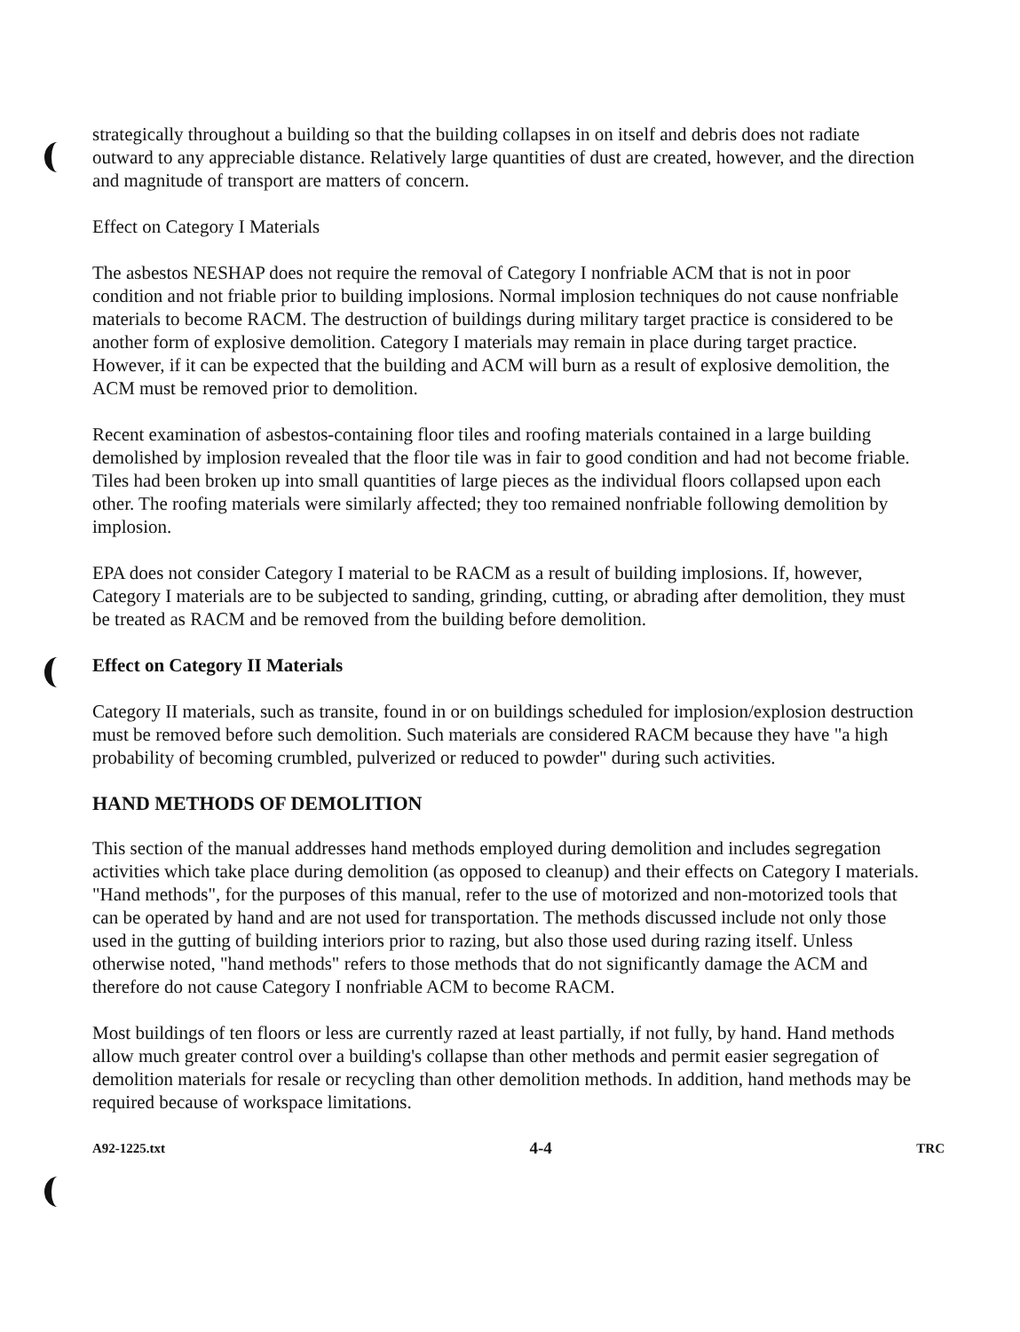strategically throughout a building so that the building collapses in on itself and debris does not radiate outward to any appreciable distance. Relatively large quantities of dust are created, however, and the direction and magnitude of transport are matters of concern.
Effect on Category I Materials
The asbestos NESHAP does not require the removal of Category I nonfriable ACM that is not in poor condition and not friable prior to building implosions. Normal implosion techniques do not cause nonfriable materials to become RACM. The destruction of buildings during military target practice is considered to be another form of explosive demolition. Category I materials may remain in place during target practice. However, if it can be expected that the building and ACM will burn as a result of explosive demolition, the ACM must be removed prior to demolition.
Recent examination of asbestos-containing floor tiles and roofing materials contained in a large building demolished by implosion revealed that the floor tile was in fair to good condition and had not become friable. Tiles had been broken up into small quantities of large pieces as the individual floors collapsed upon each other. The roofing materials were similarly affected; they too remained nonfriable following demolition by implosion.
EPA does not consider Category I material to be RACM as a result of building implosions. If, however, Category I materials are to be subjected to sanding, grinding, cutting, or abrading after demolition, they must be treated as RACM and be removed from the building before demolition.
Effect on Category II Materials
Category II materials, such as transite, found in or on buildings scheduled for implosion/explosion destruction must be removed before such demolition. Such materials are considered RACM because they have "a high probability of becoming crumbled, pulverized or reduced to powder" during such activities.
HAND METHODS OF DEMOLITION
This section of the manual addresses hand methods employed during demolition and includes segregation activities which take place during demolition (as opposed to cleanup) and their effects on Category I materials. "Hand methods", for the purposes of this manual, refer to the use of motorized and non-motorized tools that can be operated by hand and are not used for transportation. The methods discussed include not only those used in the gutting of building interiors prior to razing, but also those used during razing itself. Unless otherwise noted, "hand methods" refers to those methods that do not significantly damage the ACM and therefore do not cause Category I nonfriable ACM to become RACM.
Most buildings of ten floors or less are currently razed at least partially, if not fully, by hand. Hand methods allow much greater control over a building's collapse than other methods and permit easier segregation of demolition materials for resale or recycling than other demolition methods. In addition, hand methods may be required because of workspace limitations.
A92-1225.txt 4-4 TRC